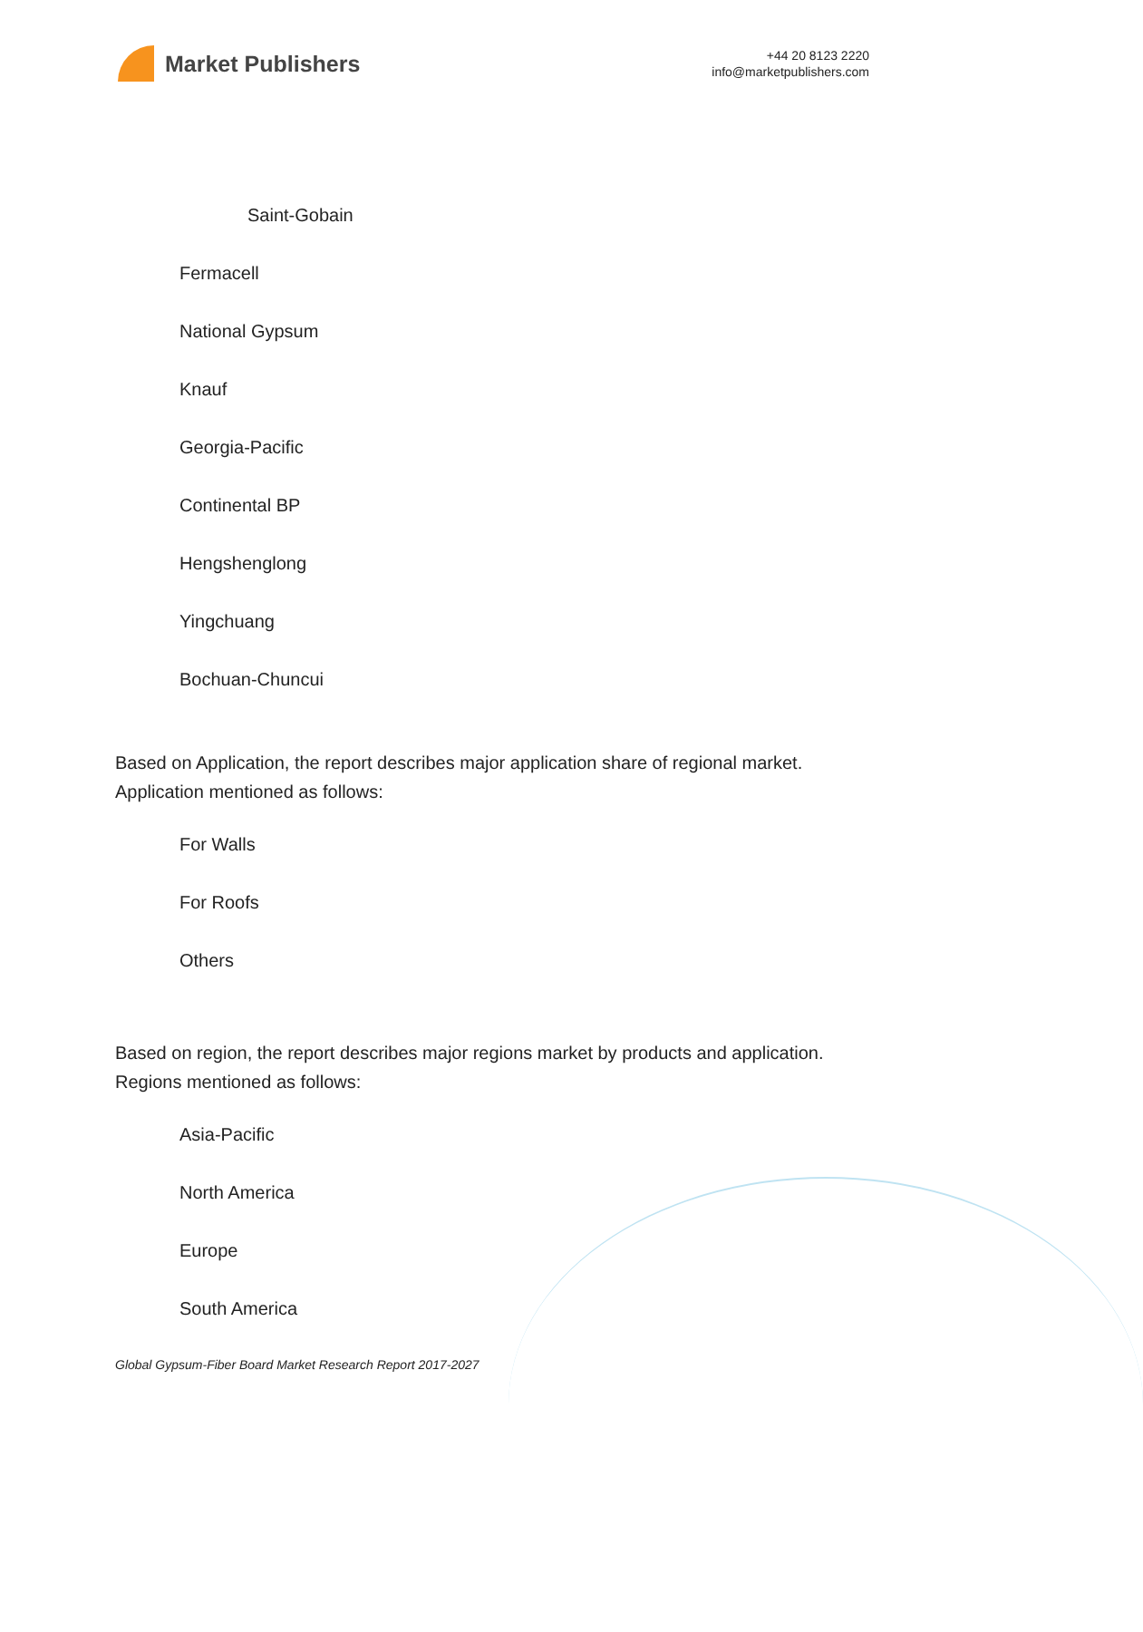Market Publishers
+44 20 8123 2220
info@marketpublishers.com
Saint-Gobain
Fermacell
National Gypsum
Knauf
Georgia-Pacific
Continental BP
Hengshenglong
Yingchuang
Bochuan-Chuncui
Based on Application, the report describes major application share of regional market. Application mentioned as follows:
For Walls
For Roofs
Others
Based on region, the report describes major regions market by products and application. Regions mentioned as follows:
Asia-Pacific
North America
Europe
South America
Global Gypsum-Fiber Board Market Research Report 2017-2027